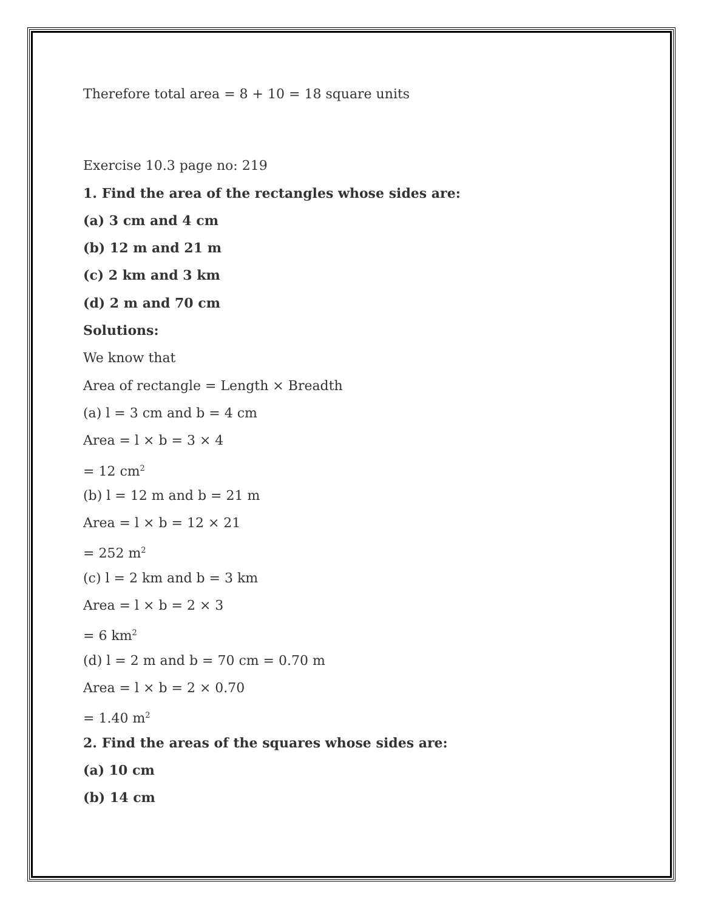Therefore total area = 8 + 10 = 18 square units
Exercise 10.3 page no: 219
1. Find the area of the rectangles whose sides are:
(a) 3 cm and 4 cm
(b) 12 m and 21 m
(c) 2 km and 3 km
(d) 2 m and 70 cm
Solutions:
We know that
Area of rectangle = Length × Breadth
(a) l = 3 cm and b = 4 cm
Area = l × b = 3 × 4
= 12 cm<sup>2</sup>
(b) l = 12 m and b = 21 m
Area = l × b = 12 × 21
= 252 m<sup>2</sup>
(c) l = 2 km and b = 3 km
Area = l × b = 2 × 3
= 6 km<sup>2</sup>
(d) l = 2 m and b = 70 cm = 0.70 m
Area = l × b = 2 × 0.70
= 1.40 m<sup>2</sup>
2. Find the areas of the squares whose sides are:
(a) 10 cm
(b) 14 cm